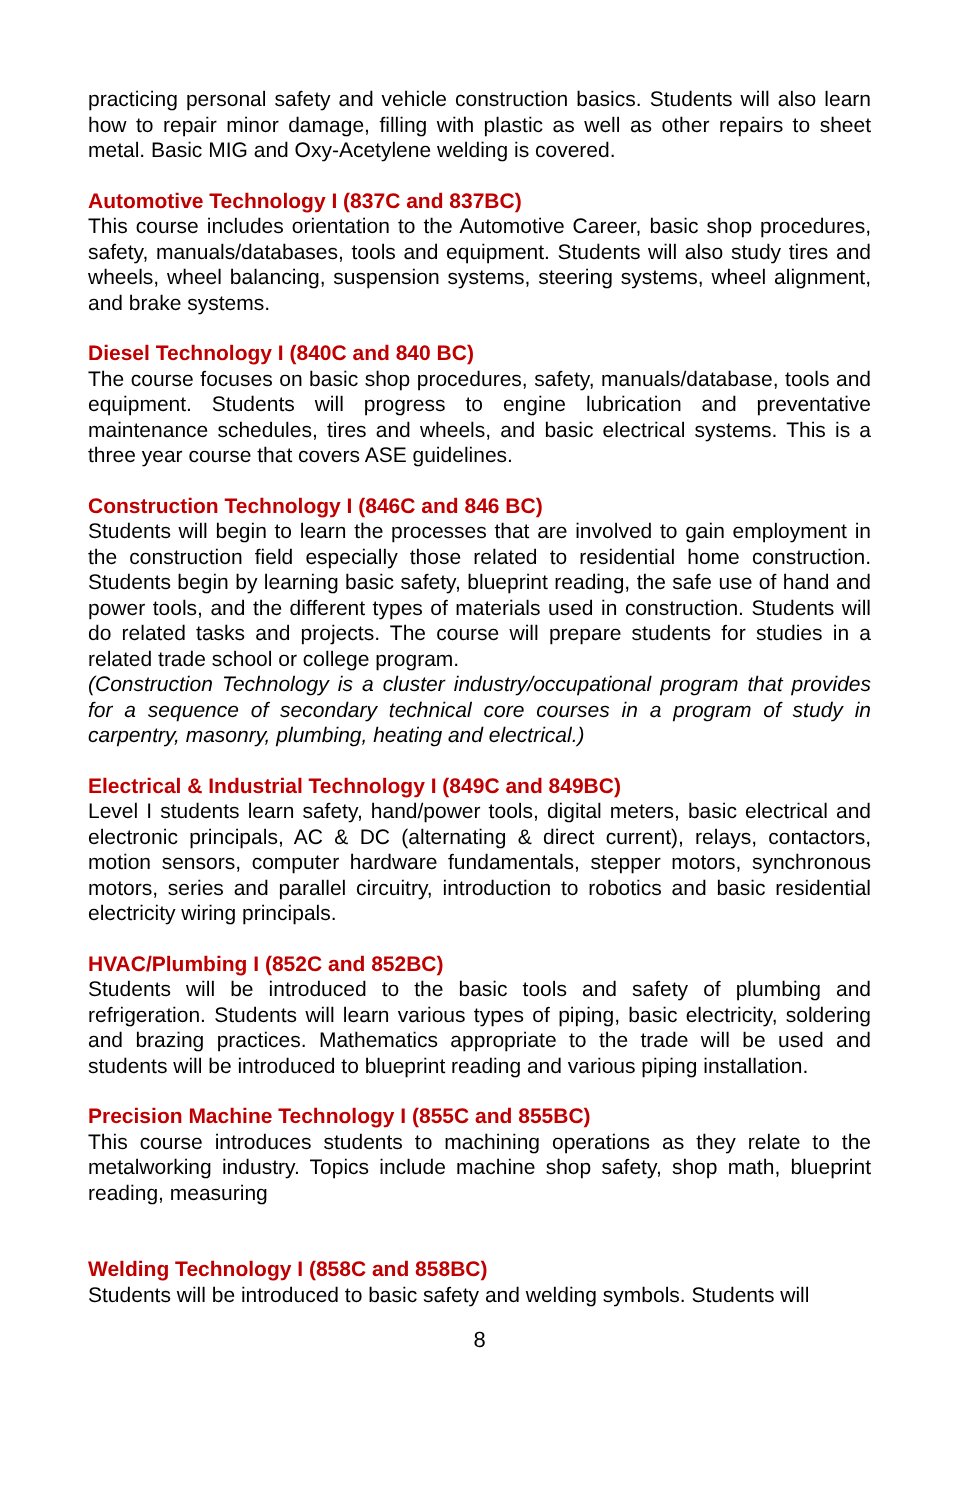practicing personal safety and vehicle construction basics. Students will also learn how to repair minor damage, filling with plastic as well as other repairs to sheet metal. Basic MIG and Oxy-Acetylene welding is covered.
Automotive Technology I (837C and 837BC)
This course includes orientation to the Automotive Career, basic shop procedures, safety, manuals/databases, tools and equipment. Students will also study tires and wheels, wheel balancing, suspension systems, steering systems, wheel alignment, and brake systems.
Diesel Technology I (840C and 840 BC)
The course focuses on basic shop procedures, safety, manuals/database, tools and equipment. Students will progress to engine lubrication and preventative maintenance schedules, tires and wheels, and basic electrical systems. This is a three year course that covers ASE guidelines.
Construction Technology I (846C and 846 BC)
Students will begin to learn the processes that are involved to gain employment in the construction field especially those related to residential home construction. Students begin by learning basic safety, blueprint reading, the safe use of hand and power tools, and the different types of materials used in construction. Students will do related tasks and projects. The course will prepare students for studies in a related trade school or college program.
(Construction Technology is a cluster industry/occupational program that provides for a sequence of secondary technical core courses in a program of study in carpentry, masonry, plumbing, heating and electrical.)
Electrical & Industrial Technology I (849C and 849BC)
Level I students learn safety, hand/power tools, digital meters, basic electrical and electronic principals, AC & DC (alternating & direct current), relays, contactors, motion sensors, computer hardware fundamentals, stepper motors, synchronous motors, series and parallel circuitry, introduction to robotics and basic residential electricity wiring principals.
HVAC/Plumbing I (852C and 852BC)
Students will be introduced to the basic tools and safety of plumbing and refrigeration. Students will learn various types of piping, basic electricity, soldering and brazing practices. Mathematics appropriate to the trade will be used and students will be introduced to blueprint reading and various piping installation.
Precision Machine Technology I (855C and 855BC)
This course introduces students to machining operations as they relate to the metalworking industry. Topics include machine shop safety, shop math, blueprint reading, measuring
Welding Technology I (858C and 858BC)
Students will be introduced to basic safety and welding symbols. Students will
8